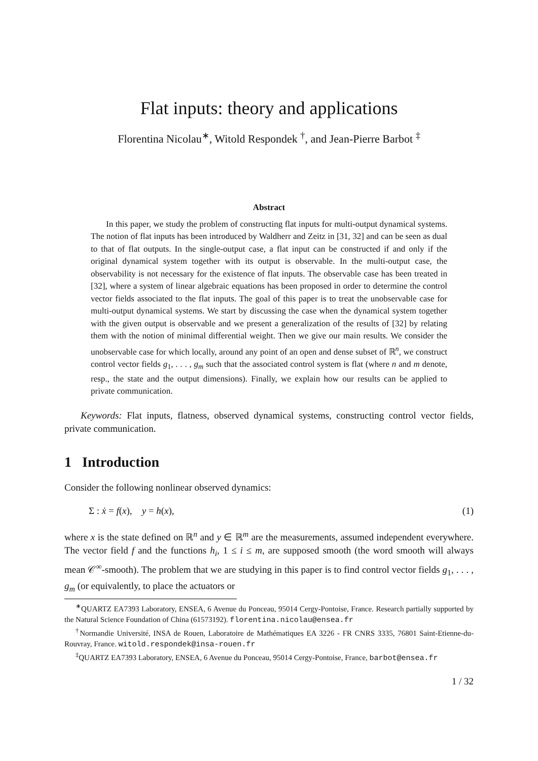Flat inputs: theory and applications
Florentina Nicolau<sup>∗</sup>, Witold Respondek <sup>†</sup>, and Jean-Pierre Barbot <sup>‡</sup>
Abstract
In this paper, we study the problem of constructing flat inputs for multi-output dynamical systems. The notion of flat inputs has been introduced by Waldherr and Zeitz in [31, 32] and can be seen as dual to that of flat outputs. In the single-output case, a flat input can be constructed if and only if the original dynamical system together with its output is observable. In the multi-output case, the observability is not necessary for the existence of flat inputs. The observable case has been treated in [32], where a system of linear algebraic equations has been proposed in order to determine the control vector fields associated to the flat inputs. The goal of this paper is to treat the unobservable case for multi-output dynamical systems. We start by discussing the case when the dynamical system together with the given output is observable and we present a generalization of the results of [32] by relating them with the notion of minimal differential weight. Then we give our main results. We consider the unobservable case for which locally, around any point of an open and dense subset of ℝ<sup>n</sup>, we construct control vector fields g<sub>1</sub>, . . . , g<sub>m</sub> such that the associated control system is flat (where n and m denote, resp., the state and the output dimensions). Finally, we explain how our results can be applied to private communication.
Keywords: Flat inputs, flatness, observed dynamical systems, constructing control vector fields, private communication.
1 Introduction
Consider the following nonlinear observed dynamics:
Σ : ẋ = f(x), y = h(x), (1)
where x is the state defined on ℝ<sup>n</sup> and y ∈ ℝ<sup>m</sup> are the measurements, assumed independent everywhere. The vector field f and the functions h<sub>i</sub>, 1 ≤ i ≤ m, are supposed smooth (the word smooth will always mean 𝒞<sup>∞</sup>-smooth). The problem that we are studying in this paper is to find control vector fields g<sub>1</sub>, . . . , g<sub>m</sub> (or equivalently, to place the actuators or
<sup>∗</sup>QUARTZ EA7393 Laboratory, ENSEA, 6 Avenue du Ponceau, 95014 Cergy-Pontoise, France. Research partially supported by the Natural Science Foundation of China (61573192). florentina.nicolau@ensea.fr
<sup>†</sup> Normandie Université, INSA de Rouen, Laboratoire de Mathématiques EA 3226 - FR CNRS 3335, 76801 Saint-Etienne-du-Rouvray, France. witold.respondek@insa-rouen.fr
<sup>‡</sup> QUARTZ EA7393 Laboratory, ENSEA, 6 Avenue du Ponceau, 95014 Cergy-Pontoise, France, barbot@ensea.fr
1 / 32